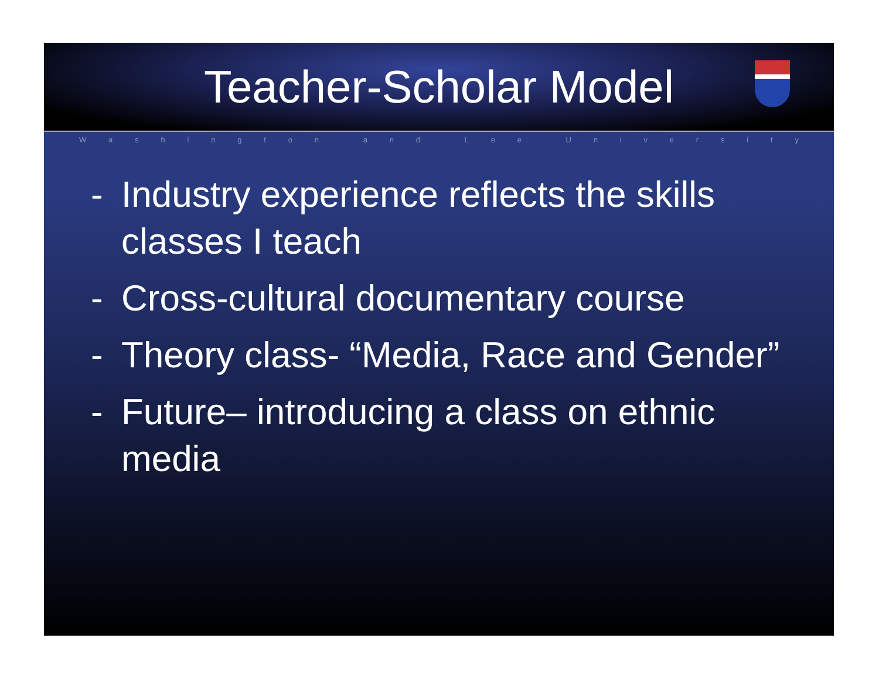Teacher-Scholar Model
Washington and Lee University
- Industry experience reflects the skills classes I teach
- Cross-cultural documentary course
- Theory class- “Media, Race and Gender”
- Future– introducing a class on ethnic media